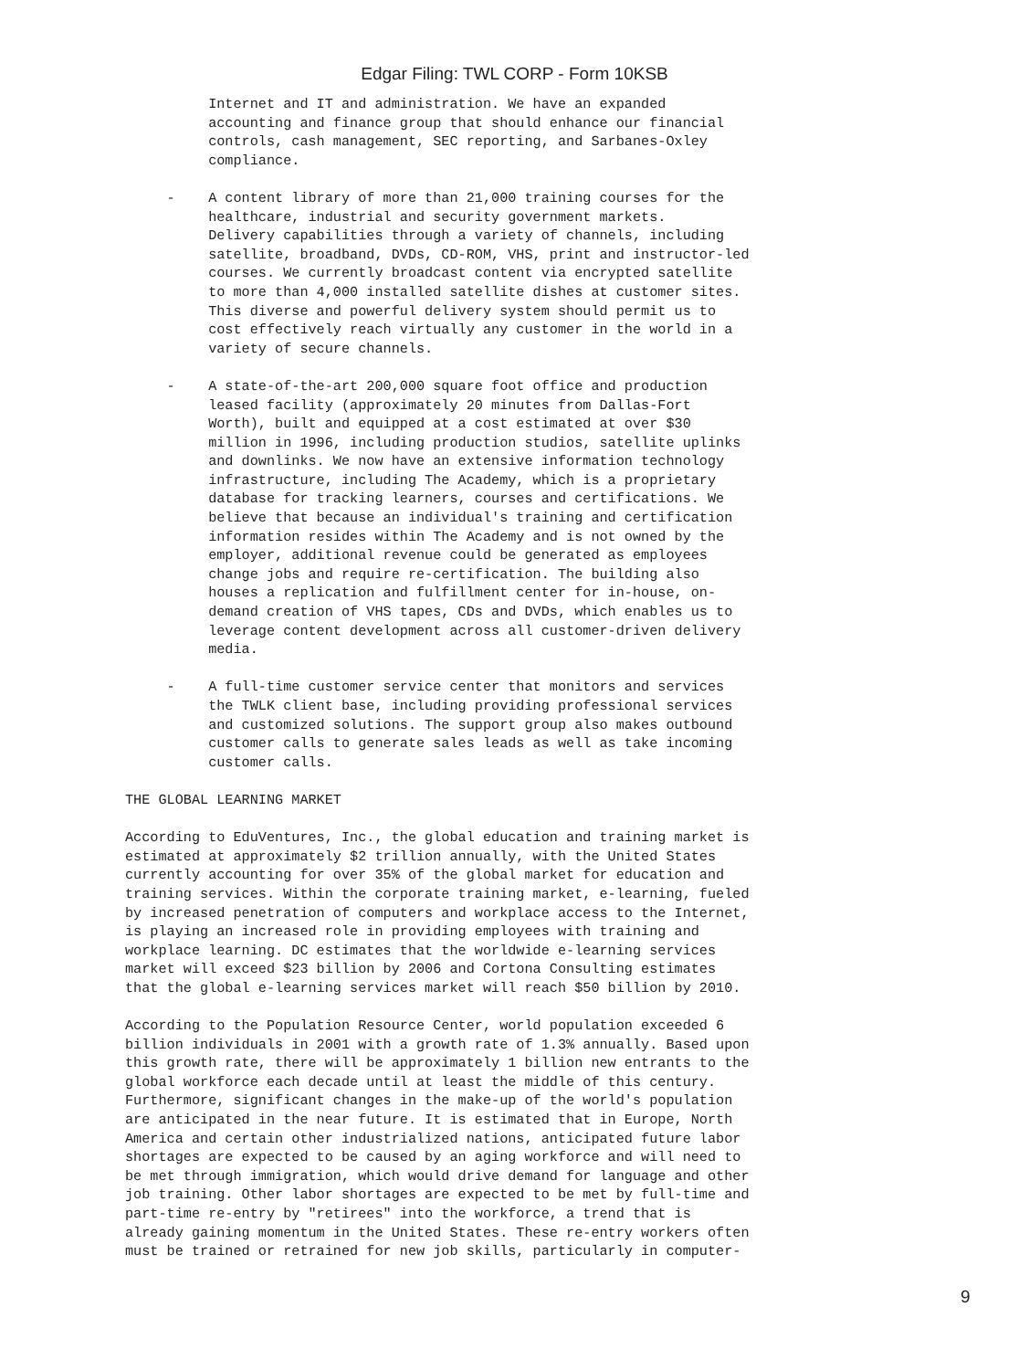Edgar Filing: TWL CORP - Form 10KSB
          Internet and IT and administration. We have an expanded
          accounting and finance group that should enhance our financial
          controls, cash management, SEC reporting, and Sarbanes-Oxley
          compliance.

     -    A content library of more than 21,000 training courses for the
          healthcare, industrial and security government markets.
          Delivery capabilities through a variety of channels, including
          satellite, broadband, DVDs, CD-ROM, VHS, print and instructor-led
          courses. We currently broadcast content via encrypted satellite
          to more than 4,000 installed satellite dishes at customer sites.
          This diverse and powerful delivery system should permit us to
          cost effectively reach virtually any customer in the world in a
          variety of secure channels.

     -    A state-of-the-art 200,000 square foot office and production
          leased facility (approximately 20 minutes from Dallas-Fort
          Worth), built and equipped at a cost estimated at over $30
          million in 1996, including production studios, satellite uplinks
          and downlinks. We now have an extensive information technology
          infrastructure, including The Academy, which is a proprietary
          database for tracking learners, courses and certifications. We
          believe that because an individual's training and certification
          information resides within The Academy and is not owned by the
          employer, additional revenue could be generated as employees
          change jobs and require re-certification. The building also
          houses a replication and fulfillment center for in-house, on-
          demand creation of VHS tapes, CDs and DVDs, which enables us to
          leverage content development across all customer-driven delivery
          media.

     -    A full-time customer service center that monitors and services
          the TWLK client base, including providing professional services
          and customized solutions. The support group also makes outbound
          customer calls to generate sales leads as well as take incoming
          customer calls.

THE GLOBAL LEARNING MARKET

According to EduVentures, Inc., the global education and training market is
estimated at approximately $2 trillion annually, with the United States
currently accounting for over 35% of the global market for education and
training services. Within the corporate training market, e-learning, fueled
by increased penetration of computers and workplace access to the Internet,
is playing an increased role in providing employees with training and
workplace learning. DC estimates that the worldwide e-learning services
market will exceed $23 billion by 2006 and Cortona Consulting estimates
that the global e-learning services market will reach $50 billion by 2010.

According to the Population Resource Center, world population exceeded 6
billion individuals in 2001 with a growth rate of 1.3% annually. Based upon
this growth rate, there will be approximately 1 billion new entrants to the
global workforce each decade until at least the middle of this century.
Furthermore, significant changes in the make-up of the world's population
are anticipated in the near future. It is estimated that in Europe, North
America and certain other industrialized nations, anticipated future labor
shortages are expected to be caused by an aging workforce and will need to
be met through immigration, which would drive demand for language and other
job training. Other labor shortages are expected to be met by full-time and
part-time re-entry by "retirees" into the workforce, a trend that is
already gaining momentum in the United States. These re-entry workers often
must be trained or retrained for new job skills, particularly in computer-
9